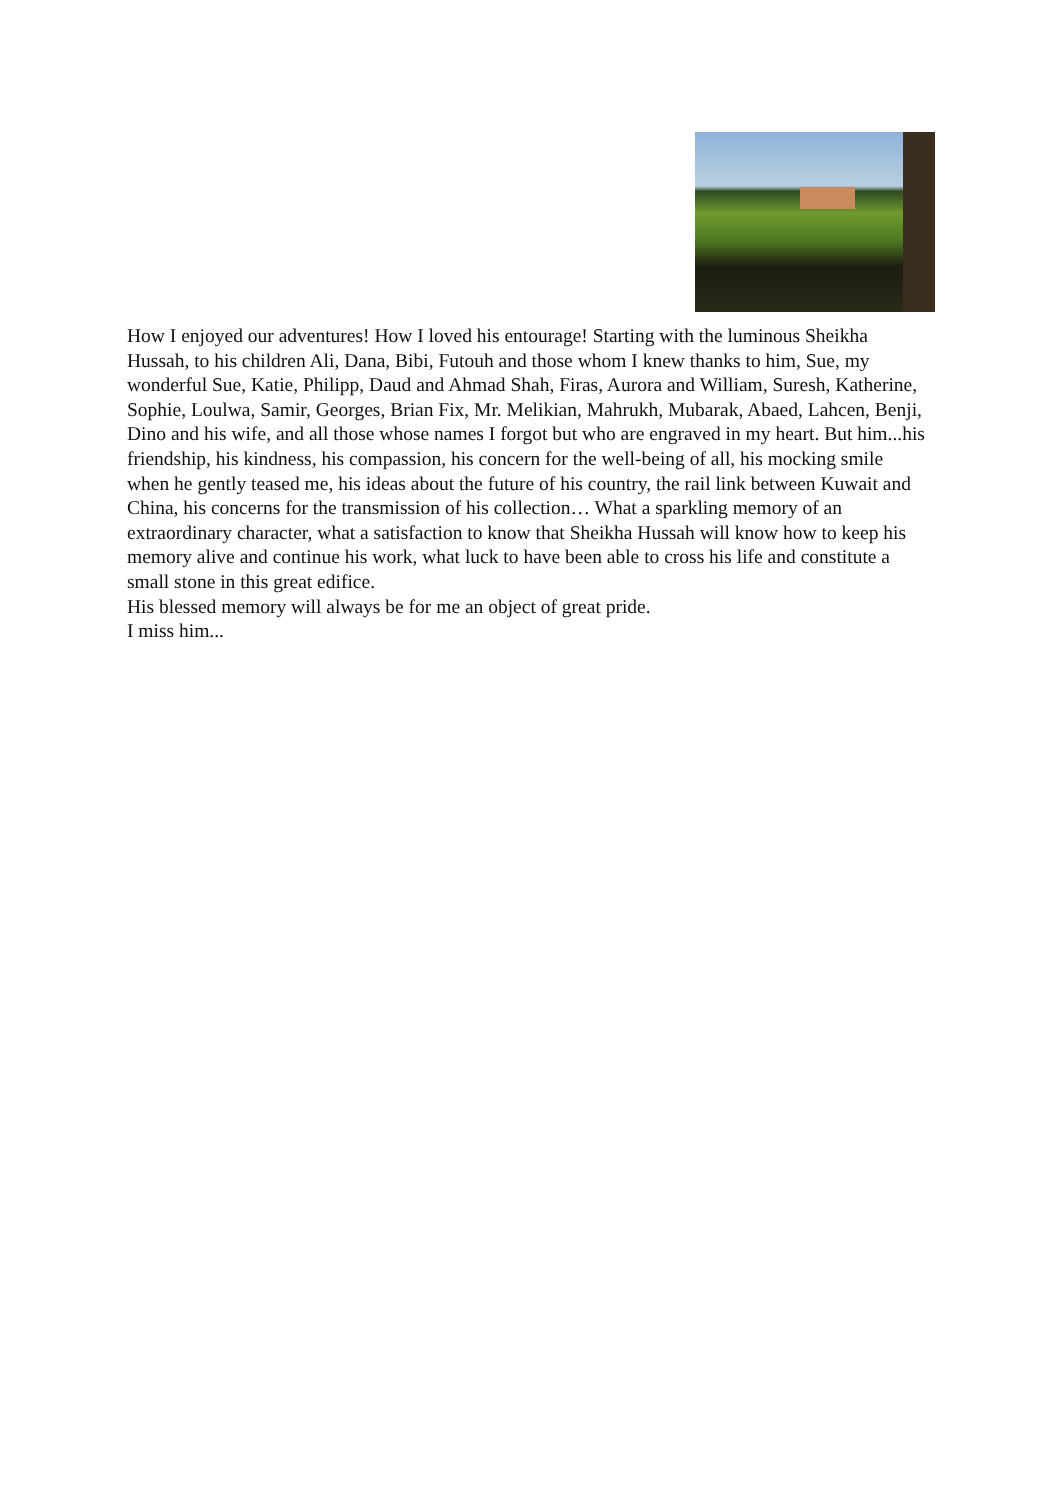How I enjoyed our adventures! How I loved his entourage! Starting with the luminous Sheikha Hussah, to his children Ali, Dana, Bibi, Futouh and those whom I knew thanks to him, Sue, my wonderful Sue, Katie, Philipp, Daud and Ahmad Shah, Firas, Aurora and William, Suresh, Katherine, Sophie, Loulwa, Samir, Georges, Brian Fix, Mr. Melikian, Mahrukh, Mubarak, Abaed, Lahcen, Benji, Dino and his wife, and all those whose names I forgot but who are engraved in my heart. But him...his friendship, his kindness, his compassion, his concern for the well-being of all, his mocking smile when he gently teased me, his ideas about the future of his country, the rail link between Kuwait and China, his concerns for the transmission of his collection… What a sparkling memory of an extraordinary character, what a satisfaction to know that Sheikha Hussah will know how to keep his memory alive and continue his work, what luck to have been able to cross his life and constitute a small stone in this great edifice.
His blessed memory will always be for me an object of great pride.
I miss him...